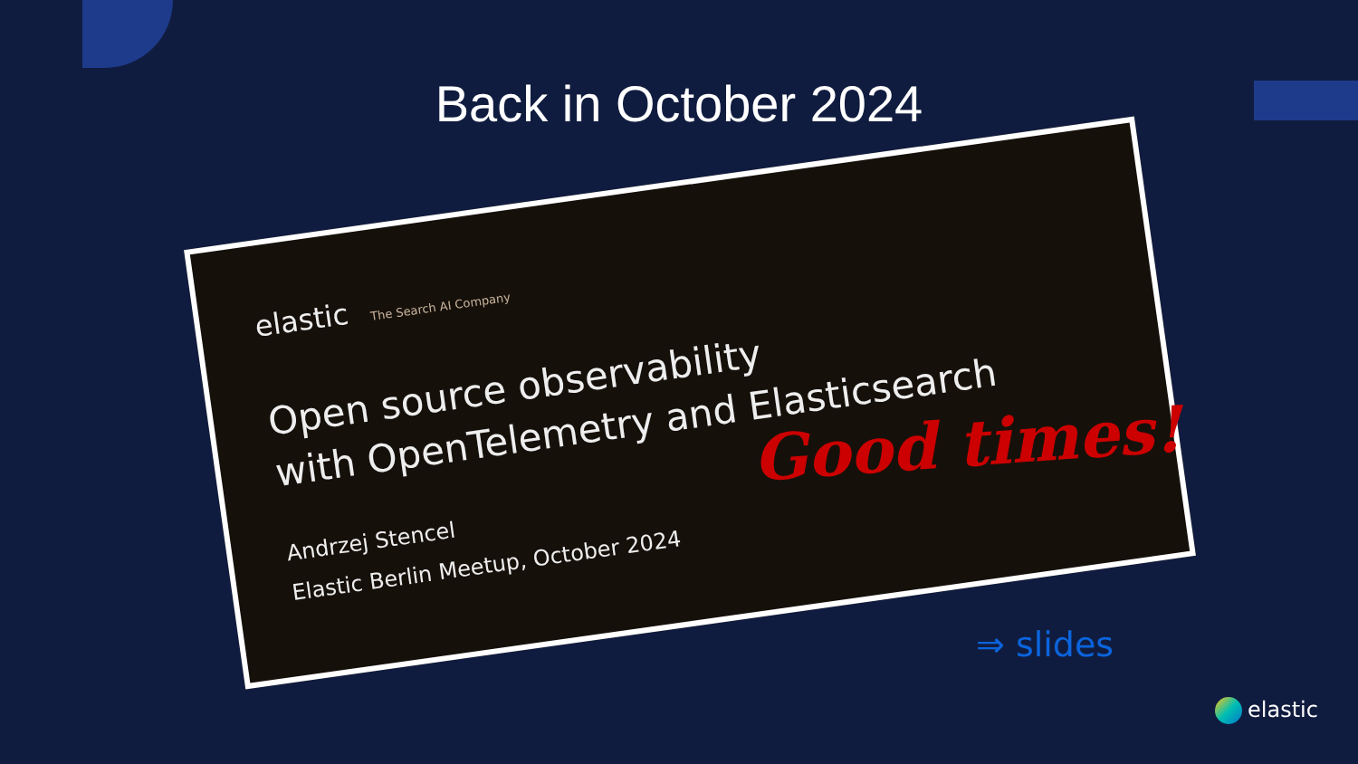Back in October 2024
elastic The Search AI Company
Open source observability
with OpenTelemetry and Elasticsearch
Andrzej Stencel
Elastic Berlin Meetup, October 2024
Good times!
⇒ slides
elastic